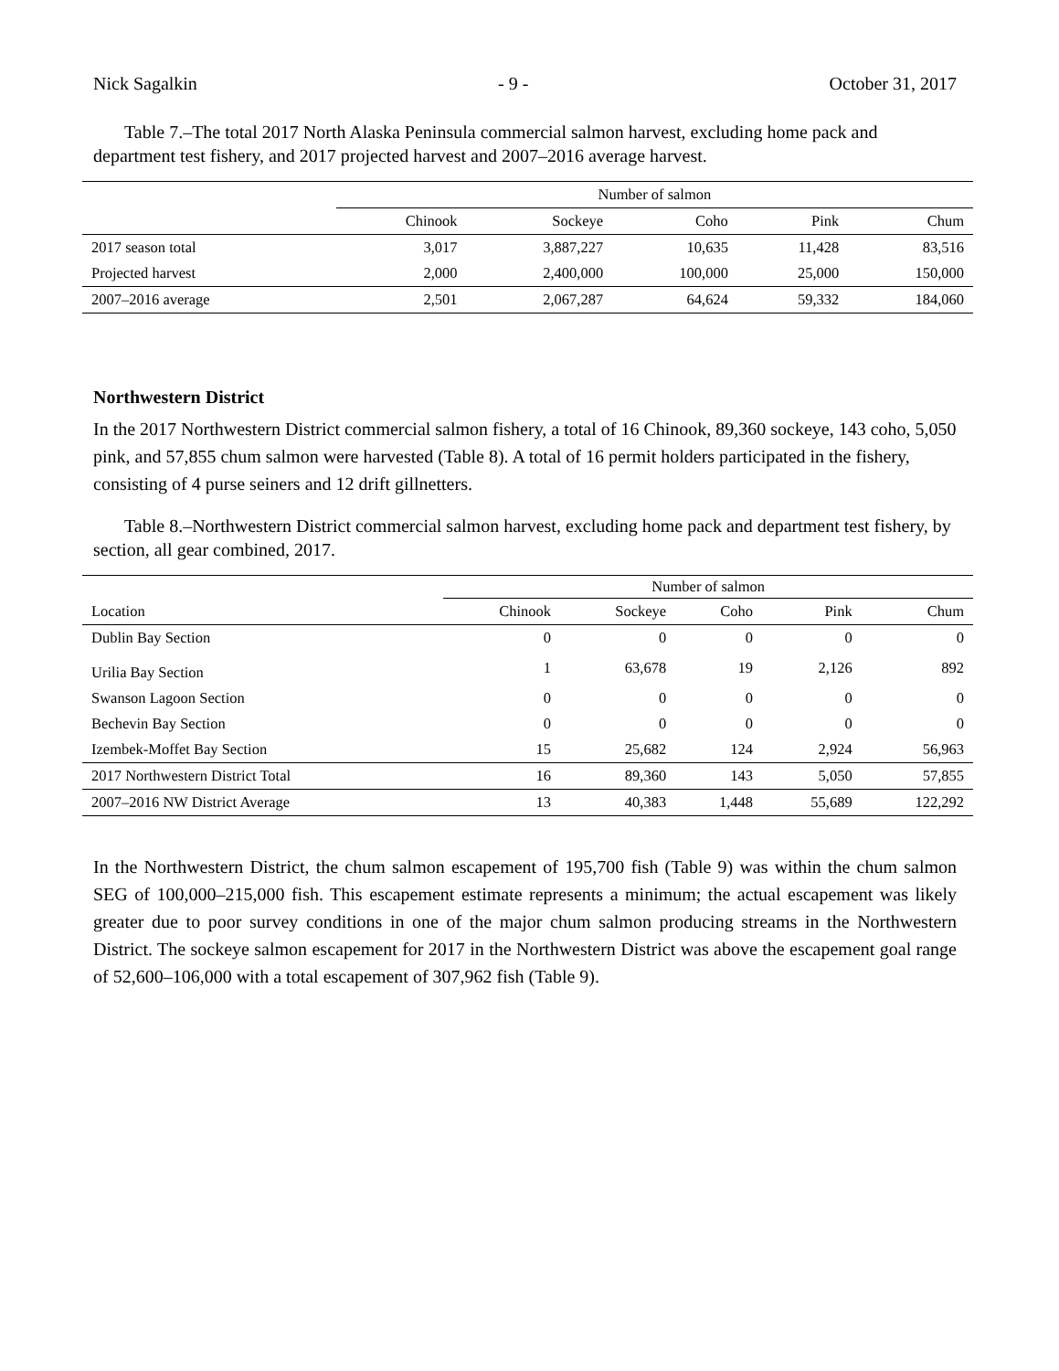Nick Sagalkin - 9 - October 31, 2017
Table 7.–The total 2017 North Alaska Peninsula commercial salmon harvest, excluding home pack and department test fishery, and 2017 projected harvest and 2007–2016 average harvest.
| | Number of salmon | | | | |
| --- | --- | --- | --- | --- | --- |
| | Chinook | Sockeye | Coho | Pink | Chum |
| 2017 season total | 3,017 | 3,887,227 | 10,635 | 11,428 | 83,516 |
| Projected harvest | 2,000 | 2,400,000 | 100,000 | 25,000 | 150,000 |
| 2007–2016 average | 2,501 | 2,067,287 | 64,624 | 59,332 | 184,060 |
Northwestern District
In the 2017 Northwestern District commercial salmon fishery, a total of 16 Chinook, 89,360 sockeye, 143 coho, 5,050 pink, and 57,855 chum salmon were harvested (Table 8). A total of 16 permit holders participated in the fishery, consisting of 4 purse seiners and 12 drift gillnetters.
Table 8.–Northwestern District commercial salmon harvest, excluding home pack and department test fishery, by section, all gear combined, 2017.
| | Number of salmon | | | | |
| --- | --- | --- | --- | --- | --- |
| Location | Chinook | Sockeye | Coho | Pink | Chum |
| Dublin Bay Section | 0 | 0 | 0 | 0 | 0 |
| Urilia Bay Section | 1 | 63,678 | 19 | 2,126 | 892 |
| Swanson Lagoon Section | 0 | 0 | 0 | 0 | 0 |
| Bechevin Bay Section | 0 | 0 | 0 | 0 | 0 |
| Izembek-Moffet Bay Section | 15 | 25,682 | 124 | 2,924 | 56,963 |
| 2017 Northwestern District Total | 16 | 89,360 | 143 | 5,050 | 57,855 |
| 2007–2016 NW District Average | 13 | 40,383 | 1,448 | 55,689 | 122,292 |
In the Northwestern District, the chum salmon escapement of 195,700 fish (Table 9) was within the chum salmon SEG of 100,000–215,000 fish. This escapement estimate represents a minimum; the actual escapement was likely greater due to poor survey conditions in one of the major chum salmon producing streams in the Northwestern District. The sockeye salmon escapement for 2017 in the Northwestern District was above the escapement goal range of 52,600–106,000 with a total escapement of 307,962 fish (Table 9).